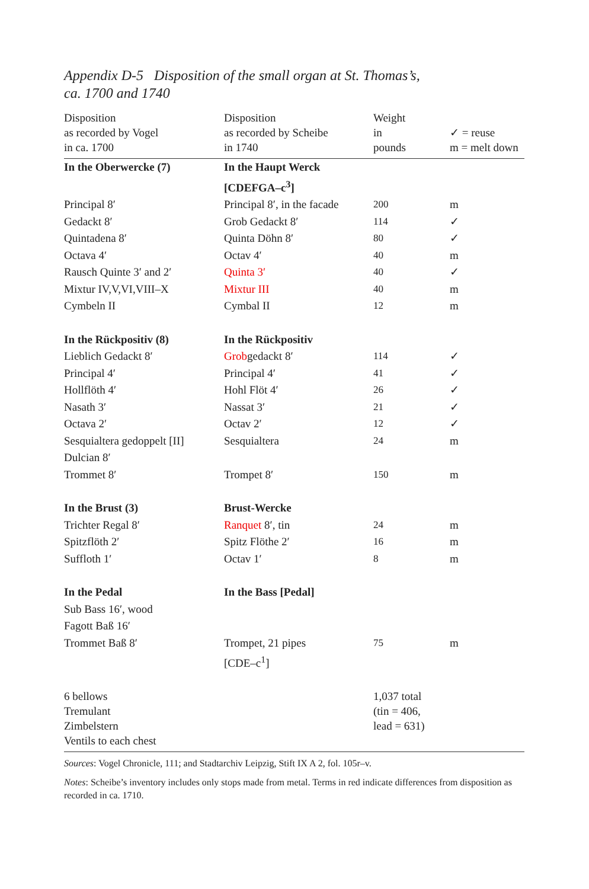Appendix D-5 Disposition of the small organ at St. Thomas’s,
ca. 1700 and 1740
| Disposition as recorded by Vogel in ca. 1700 | Disposition as recorded by Scheibe in 1740 | Weight in pounds | ✓ = reuse m = melt down |
| --- | --- | --- | --- |
| In the Oberwercke (7) | In the Haupt Werck [CDEFGA–c<sup>3</sup>] | | |
| Principal 8′ | Principal 8′, in the facade | 200 | m |
| Gedackt 8′ | Grob Gedackt 8′ | 114 | ✓ |
| Quintadena 8′ | Quinta Döhn 8′ | 80 | ✓ |
| Octava 4′ | Octav 4′ | 40 | m |
| Rausch Quinte 3′ and 2′ | Quinta 3′ | 40 | ✓ |
| Mixtur IV,V,VI,VIII–X | Mixtur III | 40 | m |
| Cymbeln II | Cymbal II | 12 | m |
| In the Rückpositiv (8) | In the Rückpositiv | | |
| Lieblich Gedackt 8′ | Grob gedackt 8′ | 114 | ✓ |
| Principal 4′ | Principal 4′ | 41 | ✓ |
| Hollflöth 4′ | Hohl Flöt 4′ | 26 | ✓ |
| Nasath 3′ | Nassat 3′ | 21 | ✓ |
| Octava 2′ | Octav 2′ | 12 | ✓ |
| Sesquialtera gedoppelt [II] | Sesquialtera | 24 | m |
| Dulcian 8′ | | | |
| Trommet 8′ | Trompet 8′ | 150 | m |
| In the Brust (3) | Brust-Wercke | | |
| Trichter Regal 8′ | Ranquet 8′, tin | 24 | m |
| Spitzflöth 2′ | Spitz Flöthe 2′ | 16 | m |
| Suffloth 1′ | Octav 1′ | 8 | m |
| In the Pedal | In the Bass [Pedal] | | |
| Sub Bass 16′, wood | | | |
| Fagott Baß 16′ | | | |
| Trommet Baß 8′ | Trompet, 21 pipes [CDE–c<sup>1</sup>] | 75 | m |
| 6 bellows Tremulant Zimbelstern Ventils to each chest | | 1,037 total (tin = 406, lead = 631) | |
Sources: Vogel Chronicle, 111; and Stadtarchiv Leipzig, Stift IX A 2, fol. 105r–v.
Notes: Scheibe’s inventory includes only stops made from metal. Terms in red indicate differences from disposition as recorded in ca. 1710.